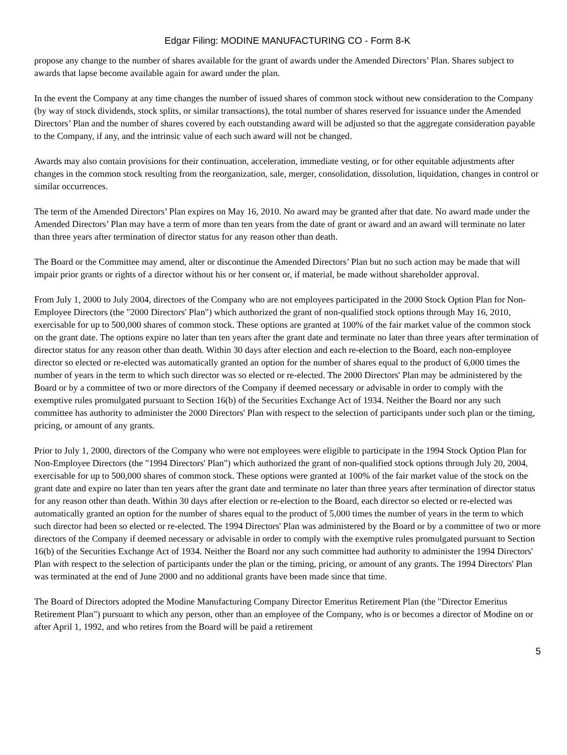Edgar Filing: MODINE MANUFACTURING CO - Form 8-K
propose any change to the number of shares available for the grant of awards under the Amended Directors’ Plan. Shares subject to awards that lapse become available again for award under the plan.
In the event the Company at any time changes the number of issued shares of common stock without new consideration to the Company (by way of stock dividends, stock splits, or similar transactions), the total number of shares reserved for issuance under the Amended Directors’ Plan and the number of shares covered by each outstanding award will be adjusted so that the aggregate consideration payable to the Company, if any, and the intrinsic value of each such award will not be changed.
Awards may also contain provisions for their continuation, acceleration, immediate vesting, or for other equitable adjustments after changes in the common stock resulting from the reorganization, sale, merger, consolidation, dissolution, liquidation, changes in control or similar occurrences.
The term of the Amended Directors’ Plan expires on May 16, 2010. No award may be granted after that date. No award made under the Amended Directors’ Plan may have a term of more than ten years from the date of grant or award and an award will terminate no later than three years after termination of director status for any reason other than death.
The Board or the Committee may amend, alter or discontinue the Amended Directors’ Plan but no such action may be made that will impair prior grants or rights of a director without his or her consent or, if material, be made without shareholder approval.
From July 1, 2000 to July 2004, directors of the Company who are not employees participated in the 2000 Stock Option Plan for Non-Employee Directors (the "2000 Directors' Plan") which authorized the grant of non-qualified stock options through May 16, 2010, exercisable for up to 500,000 shares of common stock. These options are granted at 100% of the fair market value of the common stock on the grant date. The options expire no later than ten years after the grant date and terminate no later than three years after termination of director status for any reason other than death. Within 30 days after election and each re-election to the Board, each non-employee director so elected or re-elected was automatically granted an option for the number of shares equal to the product of 6,000 times the number of years in the term to which such director was so elected or re-elected. The 2000 Directors' Plan may be administered by the Board or by a committee of two or more directors of the Company if deemed necessary or advisable in order to comply with the exemptive rules promulgated pursuant to Section 16(b) of the Securities Exchange Act of 1934. Neither the Board nor any such committee has authority to administer the 2000 Directors' Plan with respect to the selection of participants under such plan or the timing, pricing, or amount of any grants.
Prior to July 1, 2000, directors of the Company who were not employees were eligible to participate in the 1994 Stock Option Plan for Non-Employee Directors (the "1994 Directors' Plan") which authorized the grant of non-qualified stock options through July 20, 2004, exercisable for up to 500,000 shares of common stock. These options were granted at 100% of the fair market value of the stock on the grant date and expire no later than ten years after the grant date and terminate no later than three years after termination of director status for any reason other than death. Within 30 days after election or re-election to the Board, each director so elected or re-elected was automatically granted an option for the number of shares equal to the product of 5,000 times the number of years in the term to which such director had been so elected or re-elected. The 1994 Directors' Plan was administered by the Board or by a committee of two or more directors of the Company if deemed necessary or advisable in order to comply with the exemptive rules promulgated pursuant to Section 16(b) of the Securities Exchange Act of 1934. Neither the Board nor any such committee had authority to administer the 1994 Directors' Plan with respect to the selection of participants under the plan or the timing, pricing, or amount of any grants. The 1994 Directors' Plan was terminated at the end of June 2000 and no additional grants have been made since that time.
The Board of Directors adopted the Modine Manufacturing Company Director Emeritus Retirement Plan (the "Director Emeritus Retirement Plan") pursuant to which any person, other than an employee of the Company, who is or becomes a director of Modine on or after April 1, 1992, and who retires from the Board will be paid a retirement
5